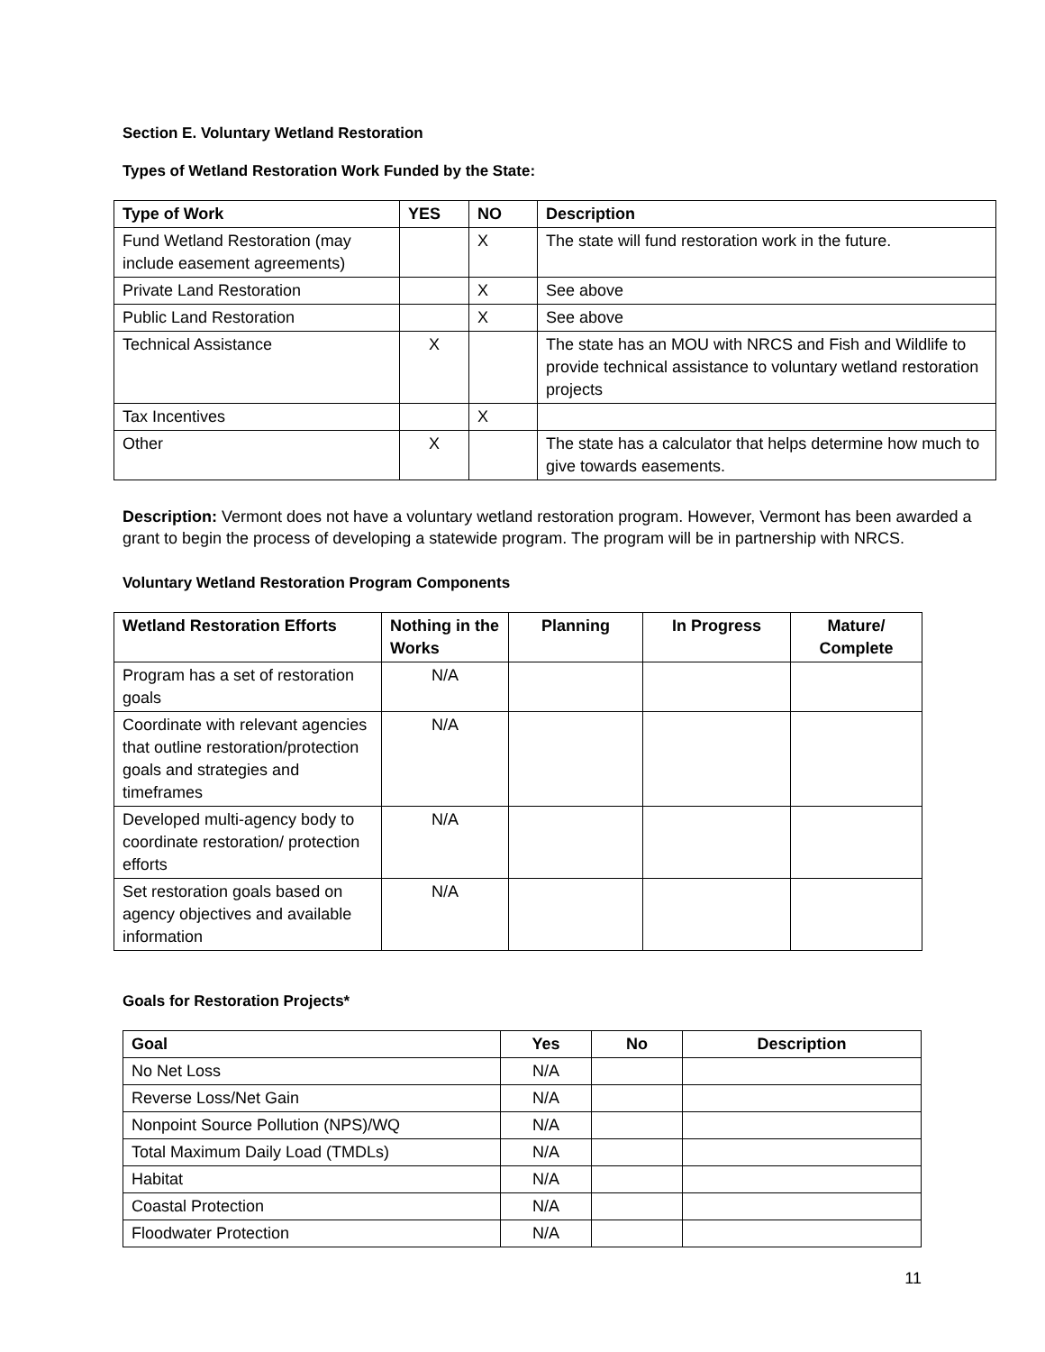Section E. Voluntary Wetland Restoration
Types of Wetland Restoration Work Funded by the State:
| Type of Work | YES | NO | Description |
| --- | --- | --- | --- |
| Fund Wetland Restoration (may include easement agreements) | | X | The state will fund restoration work in the future. |
| Private Land Restoration | | X | See above |
| Public Land Restoration | | X | See above |
| Technical Assistance | X | | The state has an MOU with NRCS and Fish and Wildlife to provide technical assistance to voluntary wetland restoration projects |
| Tax Incentives | | X | |
| Other | X | | The state has a calculator that helps determine how much to give towards easements. |
Description: Vermont does not have a voluntary wetland restoration program. However, Vermont has been awarded a grant to begin the process of developing a statewide program. The program will be in partnership with NRCS.
Voluntary Wetland Restoration Program Components
| Wetland Restoration Efforts | Nothing in the Works | Planning | In Progress | Mature/ Complete |
| --- | --- | --- | --- | --- |
| Program has a set of restoration goals | N/A | | | |
| Coordinate with relevant agencies that outline restoration/protection goals and strategies and timeframes | N/A | | | |
| Developed multi-agency body to coordinate restoration/ protection efforts | N/A | | | |
| Set restoration goals based on agency objectives and available information | N/A | | | |
Goals for Restoration Projects*
| Goal | Yes | No | Description |
| --- | --- | --- | --- |
| No Net Loss | N/A | | |
| Reverse Loss/Net Gain | N/A | | |
| Nonpoint Source Pollution (NPS)/WQ | N/A | | |
| Total Maximum Daily Load (TMDLs) | N/A | | |
| Habitat | N/A | | |
| Coastal Protection | N/A | | |
| Floodwater Protection | N/A | | |
11